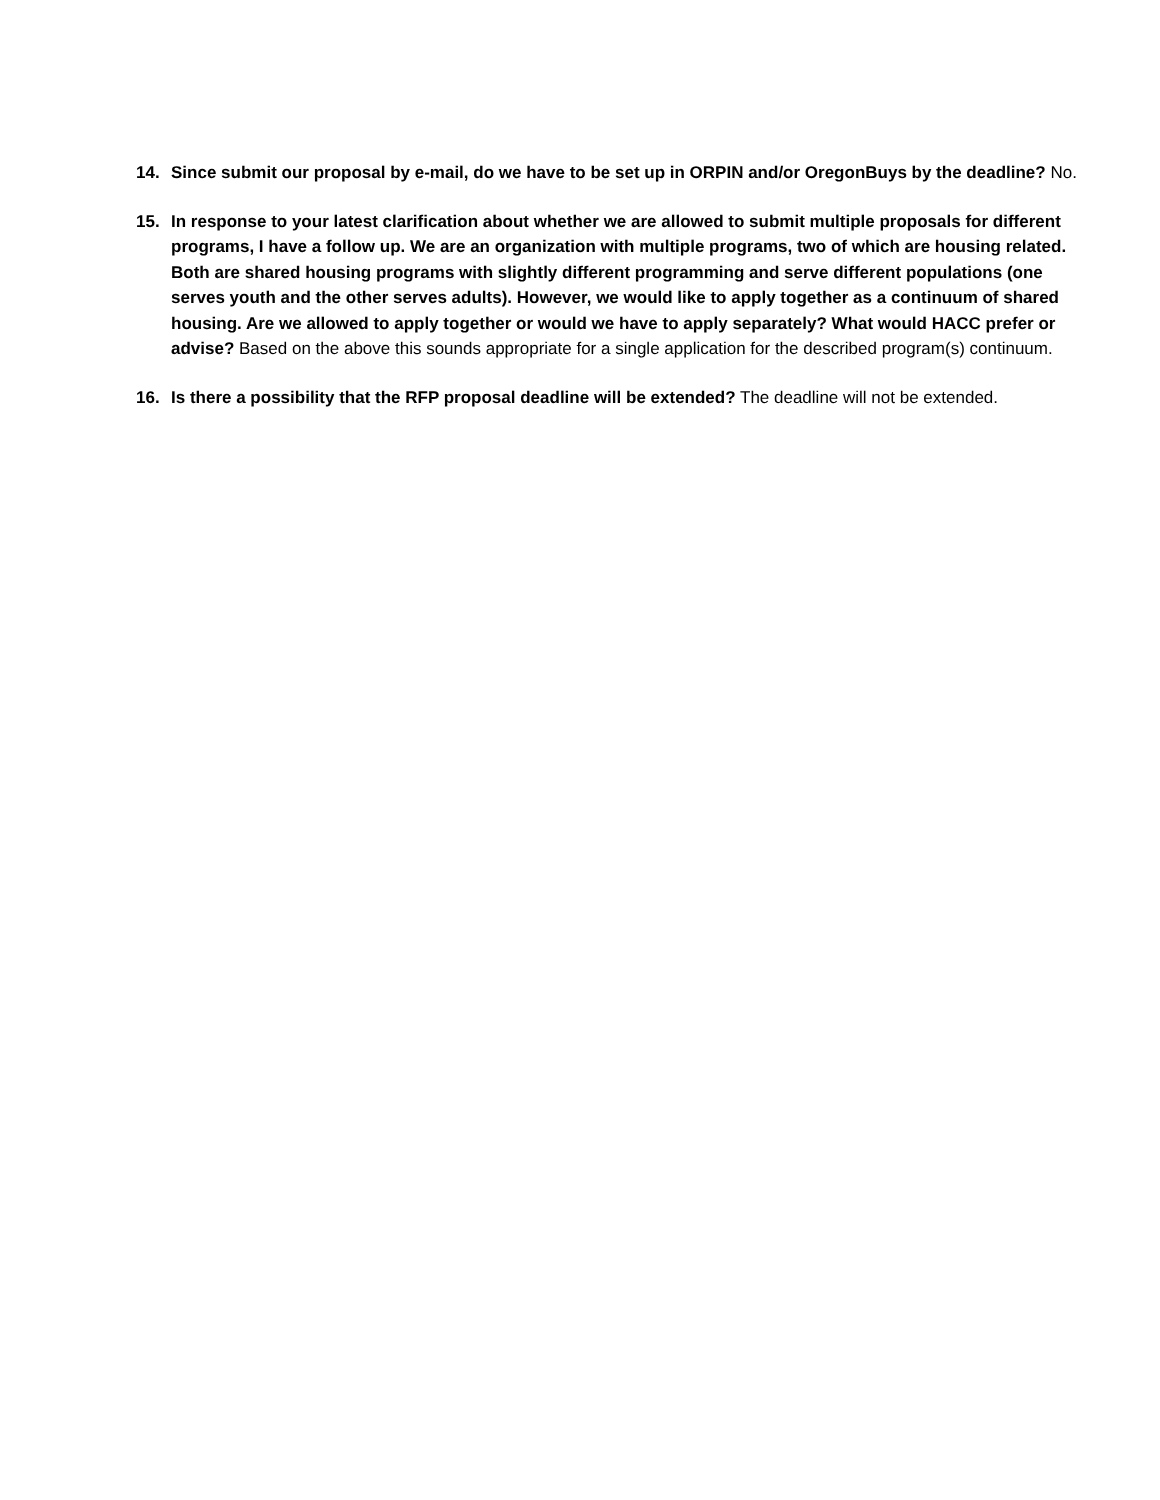14. Since submit our proposal by e-mail, do we have to be set up in ORPIN and/or OregonBuys by the deadline? No.
15. In response to your latest clarification about whether we are allowed to submit multiple proposals for different programs, I have a follow up. We are an organization with multiple programs, two of which are housing related. Both are shared housing programs with slightly different programming and serve different populations (one serves youth and the other serves adults). However, we would like to apply together as a continuum of shared housing. Are we allowed to apply together or would we have to apply separately? What would HACC prefer or advise? Based on the above this sounds appropriate for a single application for the described program(s) continuum.
16. Is there a possibility that the RFP proposal deadline will be extended? The deadline will not be extended.